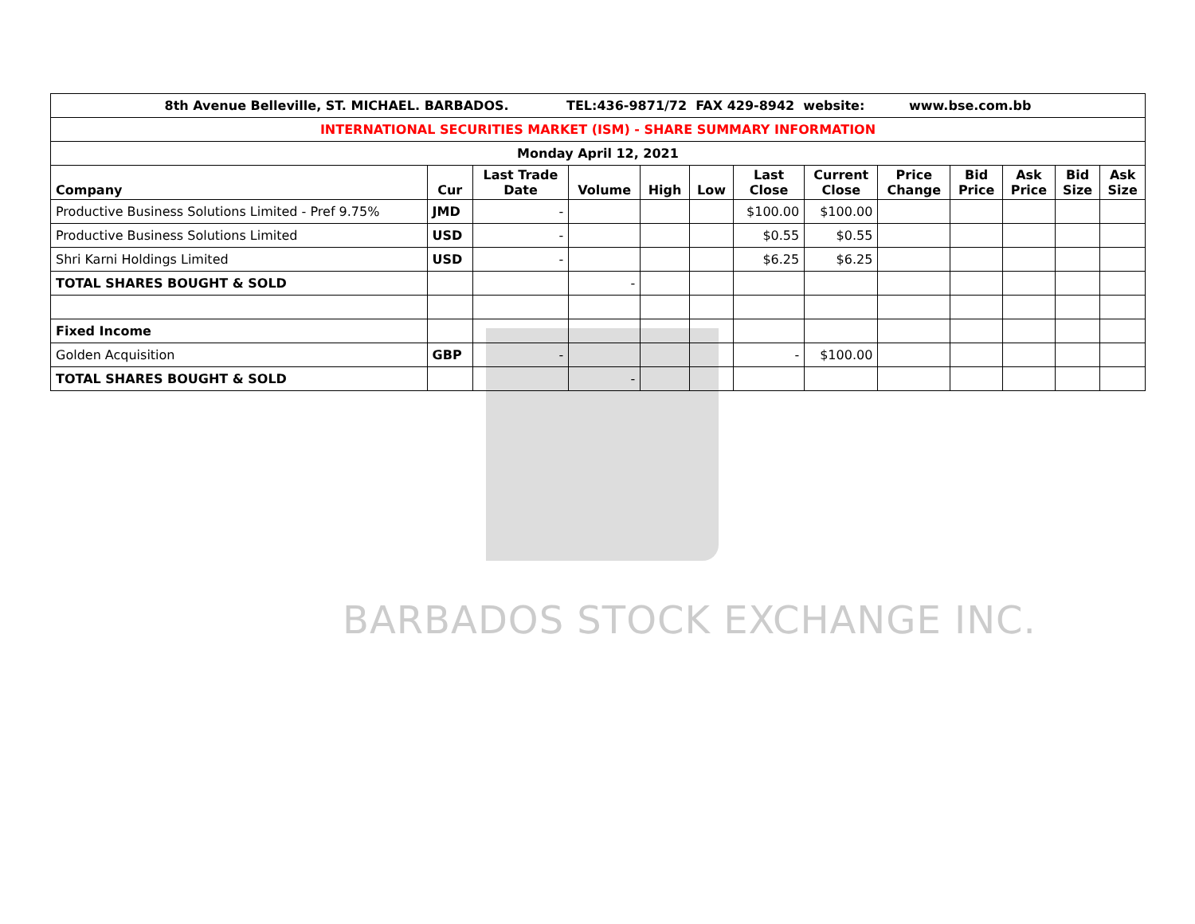BARBADOS STOCK EXCHANGE INC.
| 8th Avenue Belleville, ST. MICHAEL. BARBADOS. TEL:436-9871/72 FAX 429-8942 website: www.bse.com.bb | | | | | | | | | | | | |
| INTERNATIONAL SECURITIES MARKET (ISM) - SHARE SUMMARY INFORMATION | | | | | | | | | | | | |
| Monday April 12, 2021 | | | | | | | | | | | | |
| Company | Cur | Last Trade Date | Volume | High | Low | Last Close | Current Close | Price Change | Bid Price | Ask Price | Bid Size | Ask Size |
| Productive Business Solutions Limited - Pref 9.75% | JMD | - | | | | $100.00 | $100.00 | | | | | |
| Productive Business Solutions Limited | USD | - | | | | $0.55 | $0.55 | | | | | |
| Shri Karni Holdings Limited | USD | - | | | | $6.25 | $6.25 | | | | | |
| TOTAL SHARES BOUGHT & SOLD | | | - | | | | | | | | | |
| Fixed Income | | | | | | | | | | | | |
| Golden Acquisition | GBP | - | | | | - | $100.00 | | | | | |
| TOTAL SHARES BOUGHT & SOLD | | | - | | | | | | | | | |